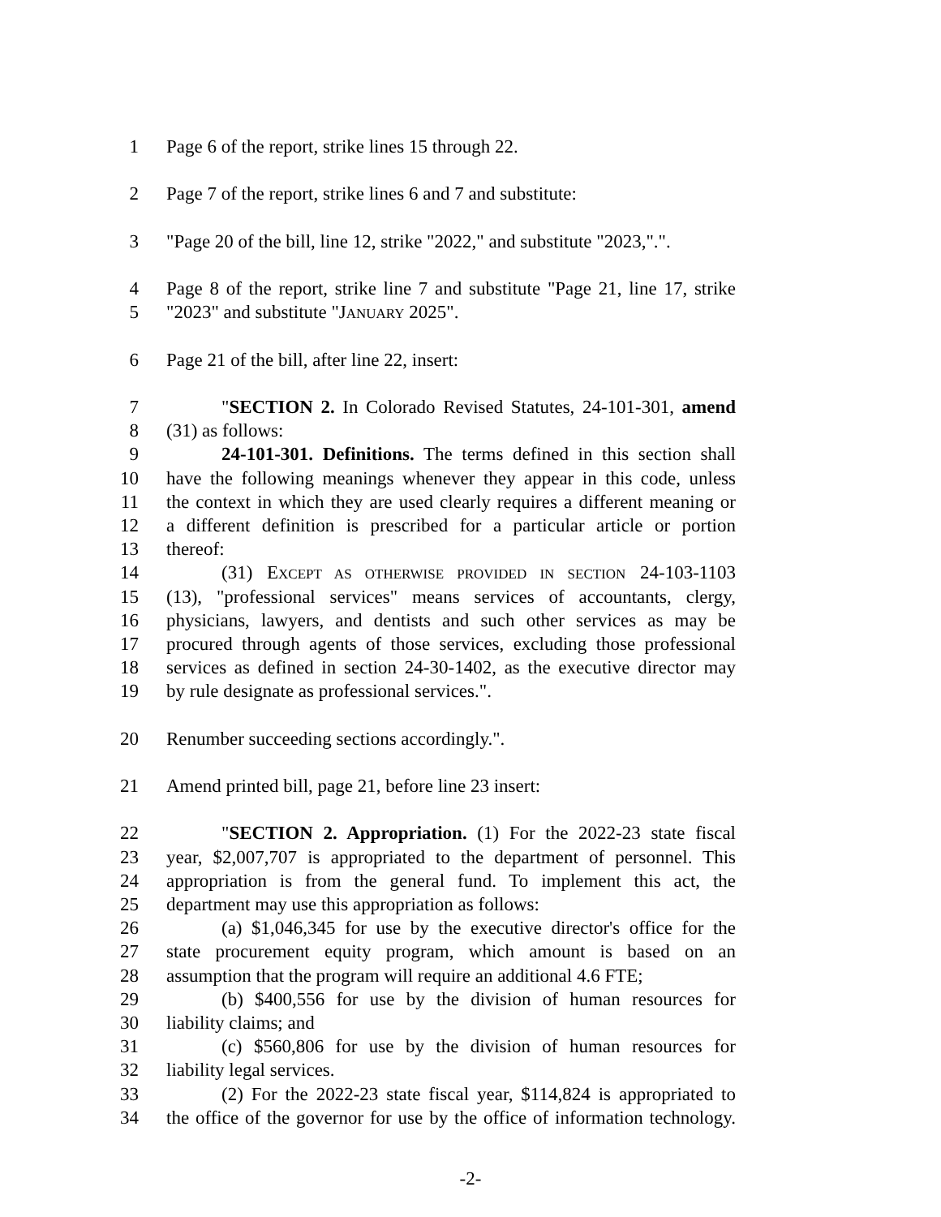1 Page 6 of the report, strike lines 15 through 22.
2 Page 7 of the report, strike lines 6 and 7 and substitute:
3 "Page 20 of the bill, line 12, strike "2022," and substitute "2023,".".
4 Page 8 of the report, strike line 7 and substitute "Page 21, line 17, strike
5 "2023" and substitute "JANUARY 2025".
6 Page 21 of the bill, after line 22, insert:
7 "SECTION 2. In Colorado Revised Statutes, 24-101-301, amend
8 (31) as follows:
9 24-101-301. Definitions. The terms defined in this section shall
10 have the following meanings whenever they appear in this code, unless
11 the context in which they are used clearly requires a different meaning or
12 a different definition is prescribed for a particular article or portion
13 thereof:
14 (31) EXCEPT AS OTHERWISE PROVIDED IN SECTION 24-103-1103
15 (13), "professional services" means services of accountants, clergy,
16 physicians, lawyers, and dentists and such other services as may be
17 procured through agents of those services, excluding those professional
18 services as defined in section 24-30-1402, as the executive director may
19 by rule designate as professional services.".
20 Renumber succeeding sections accordingly.".
21 Amend printed bill, page 21, before line 23 insert:
22 "SECTION 2. Appropriation. (1) For the 2022-23 state fiscal
23 year, $2,007,707 is appropriated to the department of personnel. This
24 appropriation is from the general fund. To implement this act, the
25 department may use this appropriation as follows:
26 (a) $1,046,345 for use by the executive director's office for the
27 state procurement equity program, which amount is based on an
28 assumption that the program will require an additional 4.6 FTE;
29 (b) $400,556 for use by the division of human resources for
30 liability claims; and
31 (c) $560,806 for use by the division of human resources for
32 liability legal services.
33 (2) For the 2022-23 state fiscal year, $114,824 is appropriated to
34 the office of the governor for use by the office of information technology.
-2-